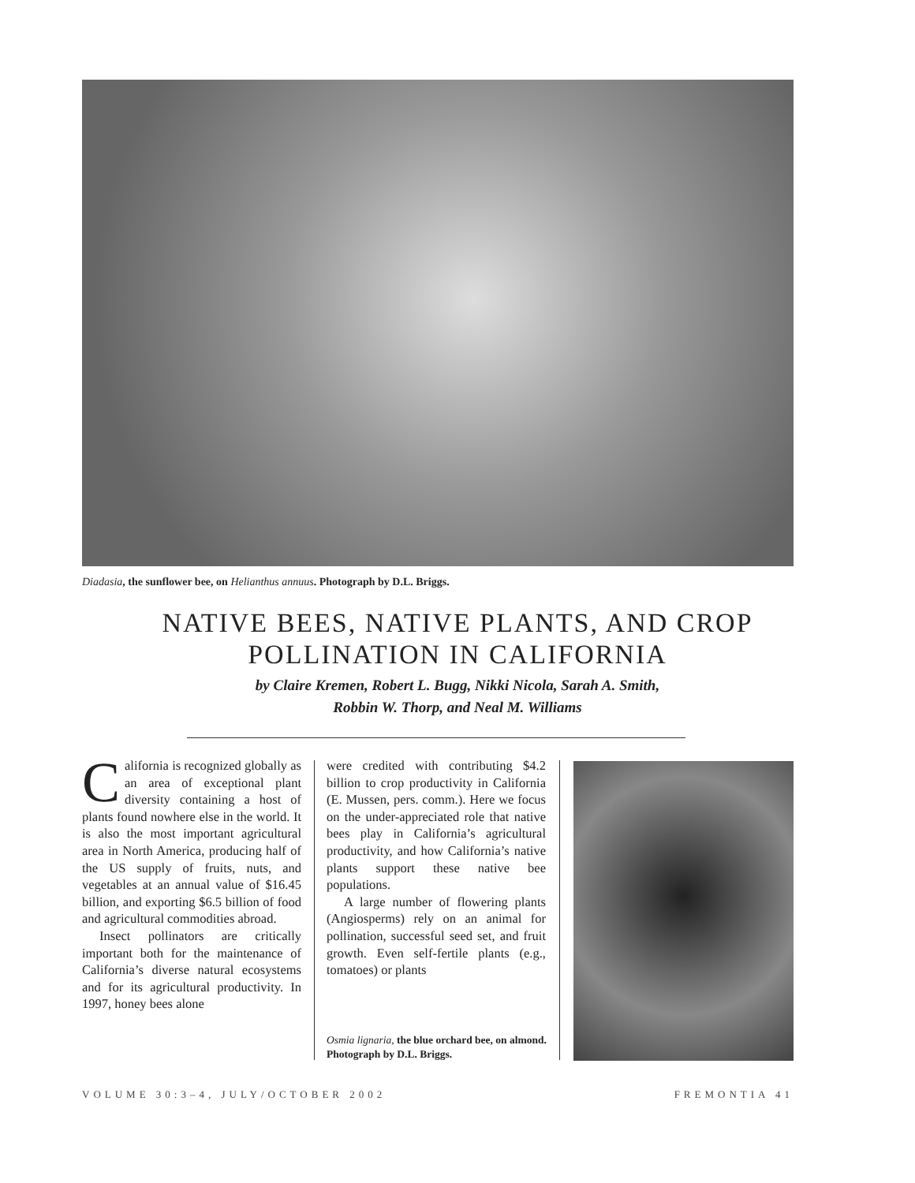Diadasia, the sunflower bee, on Helianthus annuus. Photograph by D.L. Briggs.
NATIVE BEES, NATIVE PLANTS, AND CROP POLLINATION IN CALIFORNIA
by Claire Kremen, Robert L. Bugg, Nikki Nicola, Sarah A. Smith,
Robbin W. Thorp, and Neal M. Williams
California is recognized globally as an area of exceptional plant diversity containing a host of plants found nowhere else in the world. It is also the most important agricultural area in North America, producing half of the US supply of fruits, nuts, and vegetables at an annual value of $16.45 billion, and exporting $6.5 billion of food and agricultural commodities abroad.
Insect pollinators are critically important both for the maintenance of California’s diverse natural ecosystems and for its agricultural productivity. In 1997, honey bees alone
were credited with contributing $4.2 billion to crop productivity in California (E. Mussen, pers. comm.). Here we focus on the under-appreciated role that native bees play in California’s agricultural productivity, and how California’s native plants support these native bee populations.
A large number of flowering plants (Angiosperms) rely on an animal for pollination, successful seed set, and fruit growth. Even self-fertile plants (e.g., tomatoes) or plants
Osmia lignaria, the blue orchard bee, on almond. Photograph by D.L. Briggs.
VOLUME 30:3–4, JULY/OCTOBER 2002 FREMONTIA 41